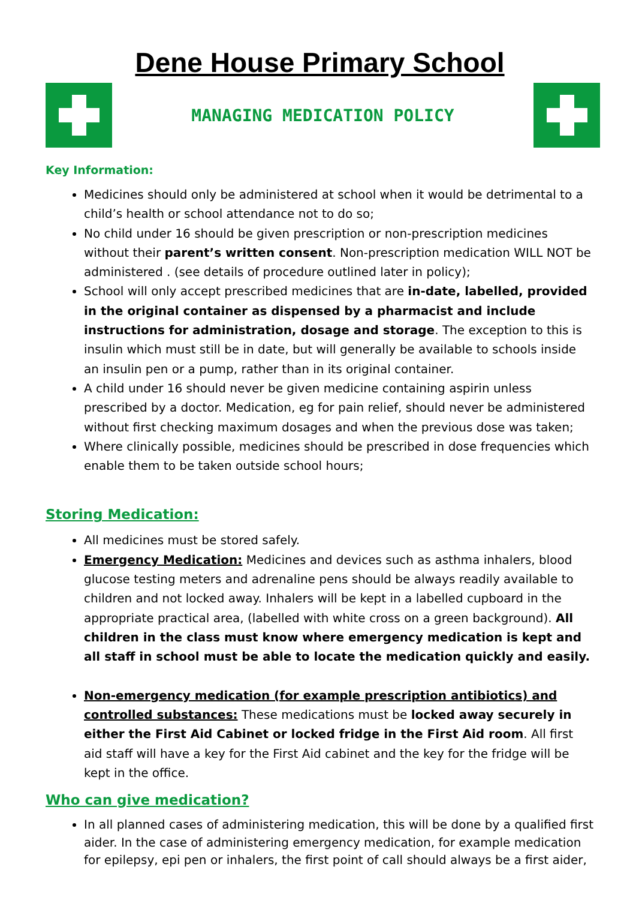Dene House Primary School
MANAGING MEDICATION POLICY
Key Information:
Medicines should only be administered at school when it would be detrimental to a child’s health or school attendance not to do so;
No child under 16 should be given prescription or non-prescription medicines without their parent’s written consent. Non-prescription medication WILL NOT be administered . (see details of procedure outlined later in policy);
School will only accept prescribed medicines that are in-date, labelled, provided in the original container as dispensed by a pharmacist and include instructions for administration, dosage and storage. The exception to this is insulin which must still be in date, but will generally be available to schools inside an insulin pen or a pump, rather than in its original container.
A child under 16 should never be given medicine containing aspirin unless prescribed by a doctor. Medication, eg for pain relief, should never be administered without first checking maximum dosages and when the previous dose was taken;
Where clinically possible, medicines should be prescribed in dose frequencies which enable them to be taken outside school hours;
Storing Medication:
All medicines must be stored safely.
Emergency Medication: Medicines and devices such as asthma inhalers, blood glucose testing meters and adrenaline pens should be always readily available to children and not locked away. Inhalers will be kept in a labelled cupboard in the appropriate practical area, (labelled with white cross on a green background). All children in the class must know where emergency medication is kept and all staff in school must be able to locate the medication quickly and easily.
Non-emergency medication (for example prescription antibiotics) and controlled substances: These medications must be locked away securely in either the First Aid Cabinet or locked fridge in the First Aid room. All first aid staff will have a key for the First Aid cabinet and the key for the fridge will be kept in the office.
Who can give medication?
In all planned cases of administering medication, this will be done by a qualified first aider. In the case of administering emergency medication, for example medication for epilepsy, epi pen or inhalers, the first point of call should always be a first aider,